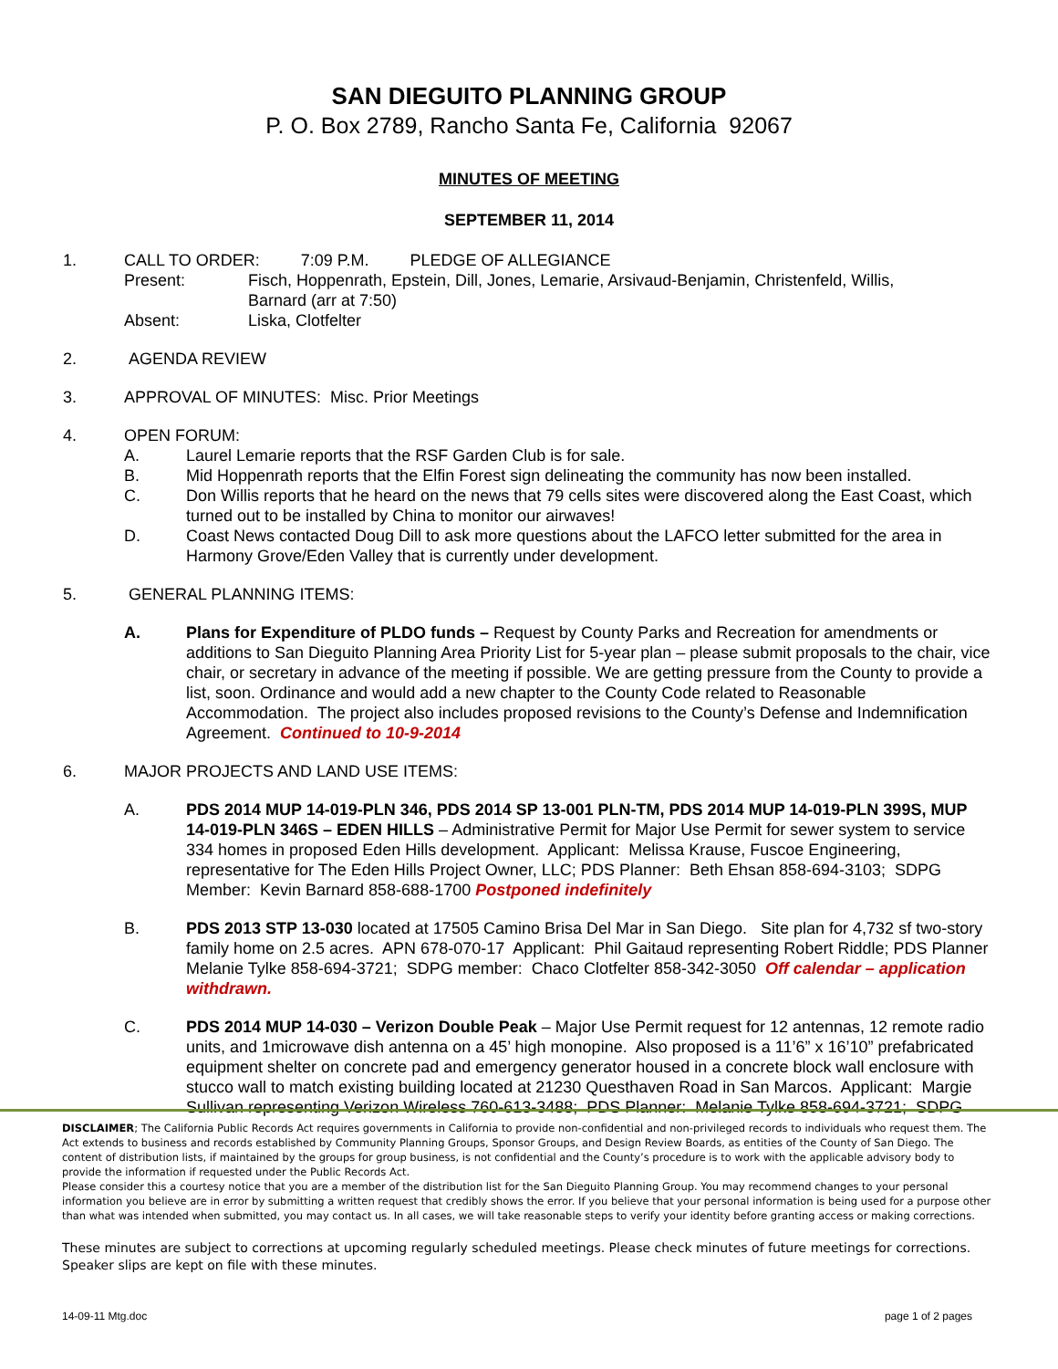SAN DIEGUITO PLANNING GROUP
P. O. Box 2789, Rancho Santa Fe, California 92067
MINUTES OF MEETING
SEPTEMBER 11, 2014
1. CALL TO ORDER: 7:09 P.M. PLEDGE OF ALLEGIANCE
Present: Fisch, Hoppenrath, Epstein, Dill, Jones, Lemarie, Arsivaud-Benjamin, Christenfeld, Willis, Barnard (arr at 7:50)
Absent: Liska, Clotfelter
2. AGENDA REVIEW
3. APPROVAL OF MINUTES: Misc. Prior Meetings
4. OPEN FORUM:
A. Laurel Lemarie reports that the RSF Garden Club is for sale.
B. Mid Hoppenrath reports that the Elfin Forest sign delineating the community has now been installed.
C. Don Willis reports that he heard on the news that 79 cells sites were discovered along the East Coast, which turned out to be installed by China to monitor our airwaves!
D. Coast News contacted Doug Dill to ask more questions about the LAFCO letter submitted for the area in Harmony Grove/Eden Valley that is currently under development.
5. GENERAL PLANNING ITEMS:
A. Plans for Expenditure of PLDO funds – Request by County Parks and Recreation for amendments or additions to San Dieguito Planning Area Priority List for 5-year plan – please submit proposals to the chair, vice chair, or secretary in advance of the meeting if possible. We are getting pressure from the County to provide a list, soon. Ordinance and would add a new chapter to the County Code related to Reasonable Accommodation. The project also includes proposed revisions to the County’s Defense and Indemnification Agreement. Continued to 10-9-2014
6. MAJOR PROJECTS AND LAND USE ITEMS:
A. PDS 2014 MUP 14-019-PLN 346, PDS 2014 SP 13-001 PLN-TM, PDS 2014 MUP 14-019-PLN 399S, MUP 14-019-PLN 346S – EDEN HILLS – Administrative Permit for Major Use Permit for sewer system to service 334 homes in proposed Eden Hills development. Applicant: Melissa Krause, Fuscoe Engineering, representative for The Eden Hills Project Owner, LLC; PDS Planner: Beth Ehsan 858-694-3103; SDPG Member: Kevin Barnard 858-688-1700 Postponed indefinitely
B. PDS 2013 STP 13-030 located at 17505 Camino Brisa Del Mar in San Diego. Site plan for 4,732 sf two-story family home on 2.5 acres. APN 678-070-17 Applicant: Phil Gaitaud representing Robert Riddle; PDS Planner Melanie Tylke 858-694-3721; SDPG member: Chaco Clotfelter 858-342-3050 Off calendar – application withdrawn.
C. PDS 2014 MUP 14-030 – Verizon Double Peak – Major Use Permit request for 12 antennas, 12 remote radio units, and 1microwave dish antenna on a 45’ high monopine. Also proposed is a 11’6” x 16’10” prefabricated equipment shelter on concrete pad and emergency generator housed in a concrete block wall enclosure with stucco wall to match existing building located at 21230 Questhaven Road in San Marcos. Applicant: Margie Sullivan representing Verizon Wireless 760-613-3488; PDS Planner: Melanie Tylke 858-694-3721; SDPG
DISCLAIMER; The California Public Records Act requires governments in California to provide non-confidential and non-privileged records to individuals who request them. The Act extends to business and records established by Community Planning Groups, Sponsor Groups, and Design Review Boards, as entities of the County of San Diego. The content of distribution lists, if maintained by the groups for group business, is not confidential and the County’s procedure is to work with the applicable advisory body to provide the information if requested under the Public Records Act.
Please consider this a courtesy notice that you are a member of the distribution list for the San Dieguito Planning Group. You may recommend changes to your personal information you believe are in error by submitting a written request that credibly shows the error. If you believe that your personal information is being used for a purpose other than what was intended when submitted, you may contact us. In all cases, we will take reasonable steps to verify your identity before granting access or making corrections.
These minutes are subject to corrections at upcoming regularly scheduled meetings. Please check minutes of future meetings for corrections. Speaker slips are kept on file with these minutes.
14-09-11 Mtg.doc page 1 of 2 pages